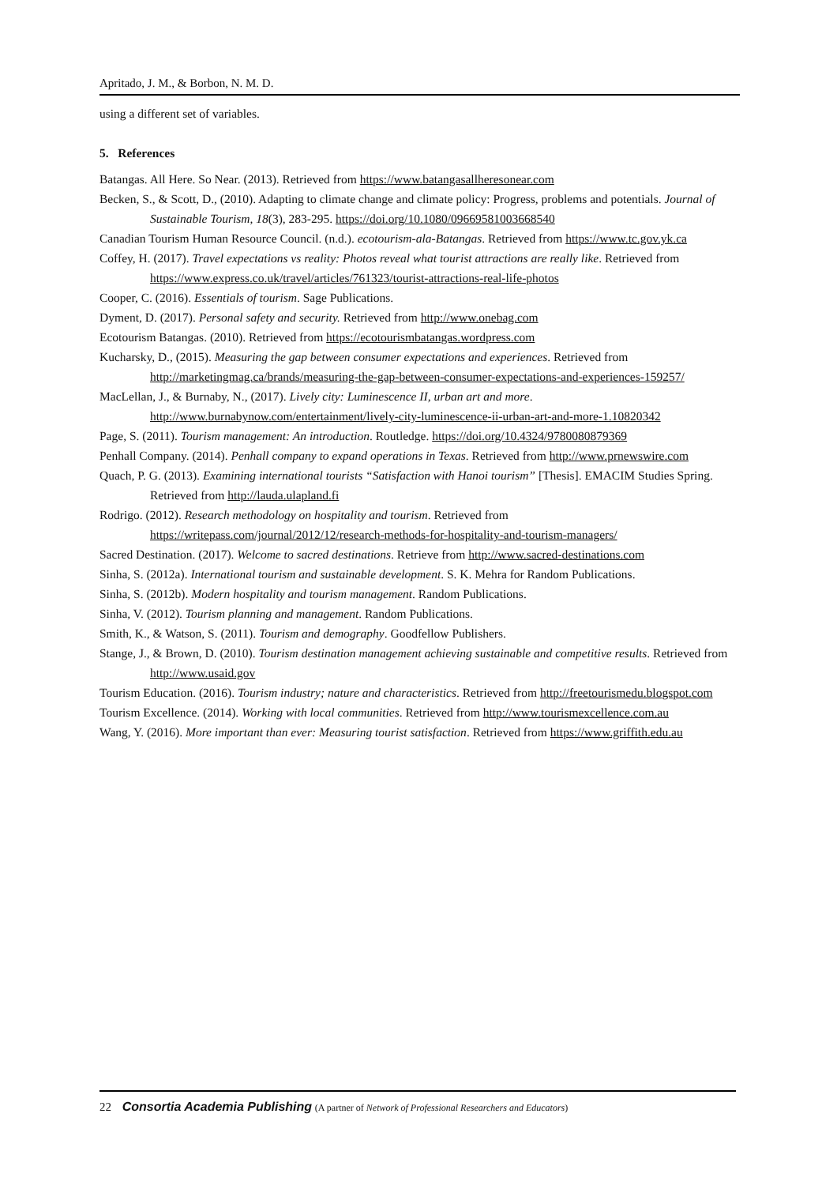Apritado, J. M., & Borbon, N. M. D.
using a different set of variables.
5. References
Batangas. All Here. So Near. (2013). Retrieved from https://www.batangasallheresonear.com
Becken, S., & Scott, D., (2010). Adapting to climate change and climate policy: Progress, problems and potentials. Journal of Sustainable Tourism, 18(3), 283-295. https://doi.org/10.1080/09669581003668540
Canadian Tourism Human Resource Council. (n.d.). ecotourism-ala-Batangas. Retrieved from https://www.tc.gov.yk.ca
Coffey, H. (2017). Travel expectations vs reality: Photos reveal what tourist attractions are really like. Retrieved from https://www.express.co.uk/travel/articles/761323/tourist-attractions-real-life-photos
Cooper, C. (2016). Essentials of tourism. Sage Publications.
Dyment, D. (2017). Personal safety and security. Retrieved from http://www.onebag.com
Ecotourism Batangas. (2010). Retrieved from https://ecotourismbatangas.wordpress.com
Kucharsky, D., (2015). Measuring the gap between consumer expectations and experiences. Retrieved from http://marketingmag.ca/brands/measuring-the-gap-between-consumer-expectations-and-experiences-159257/
MacLellan, J., & Burnaby, N., (2017). Lively city: Luminescence II, urban art and more. http://www.burnabynow.com/entertainment/lively-city-luminescence-ii-urban-art-and-more-1.10820342
Page, S. (2011). Tourism management: An introduction. Routledge. https://doi.org/10.4324/9780080879369
Penhall Company. (2014). Penhall company to expand operations in Texas. Retrieved from http://www.prnewswire.com
Quach, P. G. (2013). Examining international tourists “Satisfaction with Hanoi tourism” [Thesis]. EMACIM Studies Spring. Retrieved from http://lauda.ulapland.fi
Rodrigo. (2012). Research methodology on hospitality and tourism. Retrieved from https://writepass.com/journal/2012/12/research-methods-for-hospitality-and-tourism-managers/
Sacred Destination. (2017). Welcome to sacred destinations. Retrieve from http://www.sacred-destinations.com
Sinha, S. (2012a). International tourism and sustainable development. S. K. Mehra for Random Publications.
Sinha, S. (2012b). Modern hospitality and tourism management. Random Publications.
Sinha, V. (2012). Tourism planning and management. Random Publications.
Smith, K., & Watson, S. (2011). Tourism and demography. Goodfellow Publishers.
Stange, J., & Brown, D. (2010). Tourism destination management achieving sustainable and competitive results. Retrieved from http://www.usaid.gov
Tourism Education. (2016). Tourism industry; nature and characteristics. Retrieved from http://freetourismedu.blogspot.com
Tourism Excellence. (2014). Working with local communities. Retrieved from http://www.tourismexcellence.com.au
Wang, Y. (2016). More important than ever: Measuring tourist satisfaction. Retrieved from https://www.griffith.edu.au
22 Consortia Academia Publishing (A partner of Network of Professional Researchers and Educators)